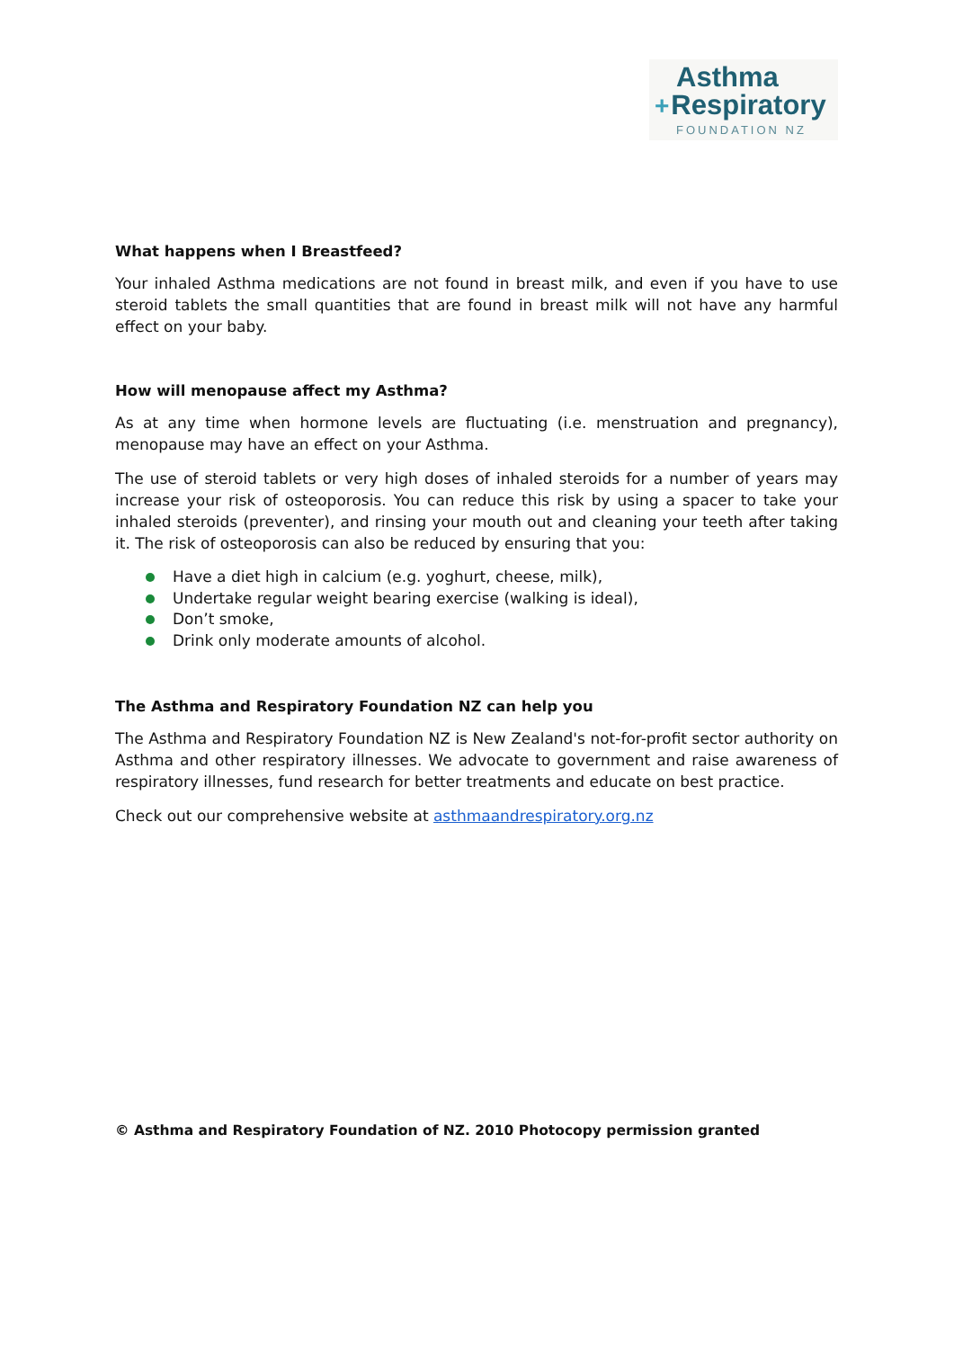Asthma
+Respiratory
FOUNDATION NZ
What happens when I Breastfeed?
Your inhaled Asthma medications are not found in breast milk, and even if you have to use steroid tablets the small quantities that are found in breast milk will not have any harmful effect on your baby.
How will menopause affect my Asthma?
As at any time when hormone levels are fluctuating (i.e. menstruation and pregnancy), menopause may have an effect on your Asthma.
The use of steroid tablets or very high doses of inhaled steroids for a number of years may increase your risk of osteoporosis. You can reduce this risk by using a spacer to take your inhaled steroids (preventer), and rinsing your mouth out and cleaning your teeth after taking it. The risk of osteoporosis can also be reduced by ensuring that you:
Have a diet high in calcium (e.g. yoghurt, cheese, milk),
Undertake regular weight bearing exercise (walking is ideal),
Don’t smoke,
Drink only moderate amounts of alcohol.
The Asthma and Respiratory Foundation NZ can help you
The Asthma and Respiratory Foundation NZ is New Zealand's not-for-profit sector authority on Asthma and other respiratory illnesses. We advocate to government and raise awareness of respiratory illnesses, fund research for better treatments and educate on best practice.
Check out our comprehensive website at asthmaandrespiratory.org.nz
© Asthma and Respiratory Foundation of NZ. 2010 Photocopy permission granted